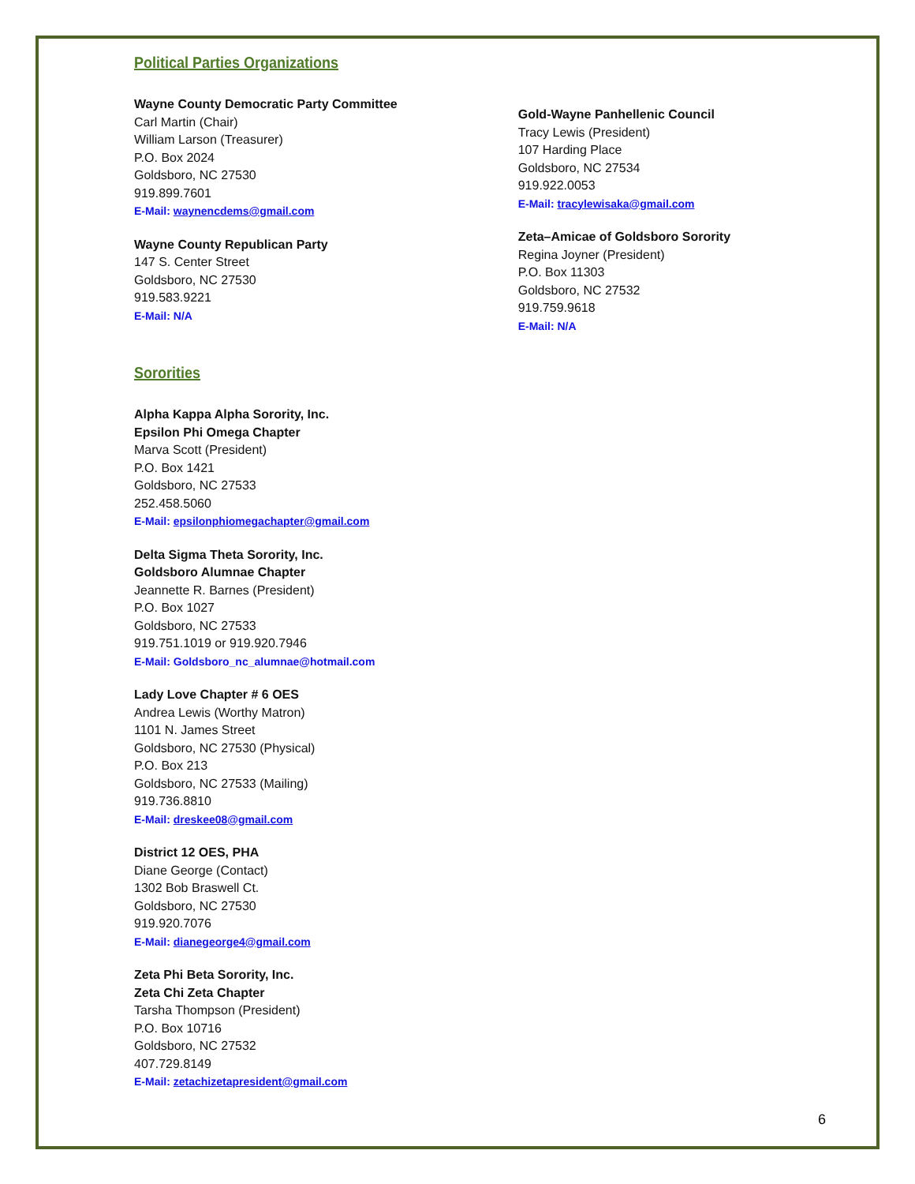Political Parties Organizations
Wayne County Democratic Party Committee
Carl Martin (Chair)
William Larson (Treasurer)
P.O. Box 2024
Goldsboro, NC 27530
919.899.7601
E-Mail: waynencdems@gmail.com
Wayne County Republican Party
147 S. Center Street
Goldsboro, NC 27530
919.583.9221
E-Mail: N/A
Sororities
Alpha Kappa Alpha Sorority, Inc.
Epsilon Phi Omega Chapter
Marva Scott (President)
P.O. Box 1421
Goldsboro, NC 27533
252.458.5060
E-Mail: epsilonphiomegachapter@gmail.com
Delta Sigma Theta Sorority, Inc.
Goldsboro Alumnae Chapter
Jeannette R. Barnes (President)
P.O. Box 1027
Goldsboro, NC 27533
919.751.1019 or 919.920.7946
E-Mail: Goldsboro_nc_alumnae@hotmail.com
Lady Love Chapter # 6 OES
Andrea Lewis (Worthy Matron)
1101 N. James Street
Goldsboro, NC 27530 (Physical)
P.O. Box 213
Goldsboro, NC 27533 (Mailing)
919.736.8810
E-Mail: dreskee08@gmail.com
District 12 OES, PHA
Diane George (Contact)
1302 Bob Braswell Ct.
Goldsboro, NC 27530
919.920.7076
E-Mail: dianegeorge4@gmail.com
Zeta Phi Beta Sorority, Inc.
Zeta Chi Zeta Chapter
Tarsha Thompson (President)
P.O. Box 10716
Goldsboro, NC 27532
407.729.8149
E-Mail: zetachizetapresident@gmail.com
Gold-Wayne Panhellenic Council
Tracy Lewis (President)
107 Harding Place
Goldsboro, NC 27534
919.922.0053
E-Mail: tracylewisaka@gmail.com
Zeta–Amicae of Goldsboro Sorority
Regina Joyner (President)
P.O. Box 11303
Goldsboro, NC 27532
919.759.9618
E-Mail: N/A
6